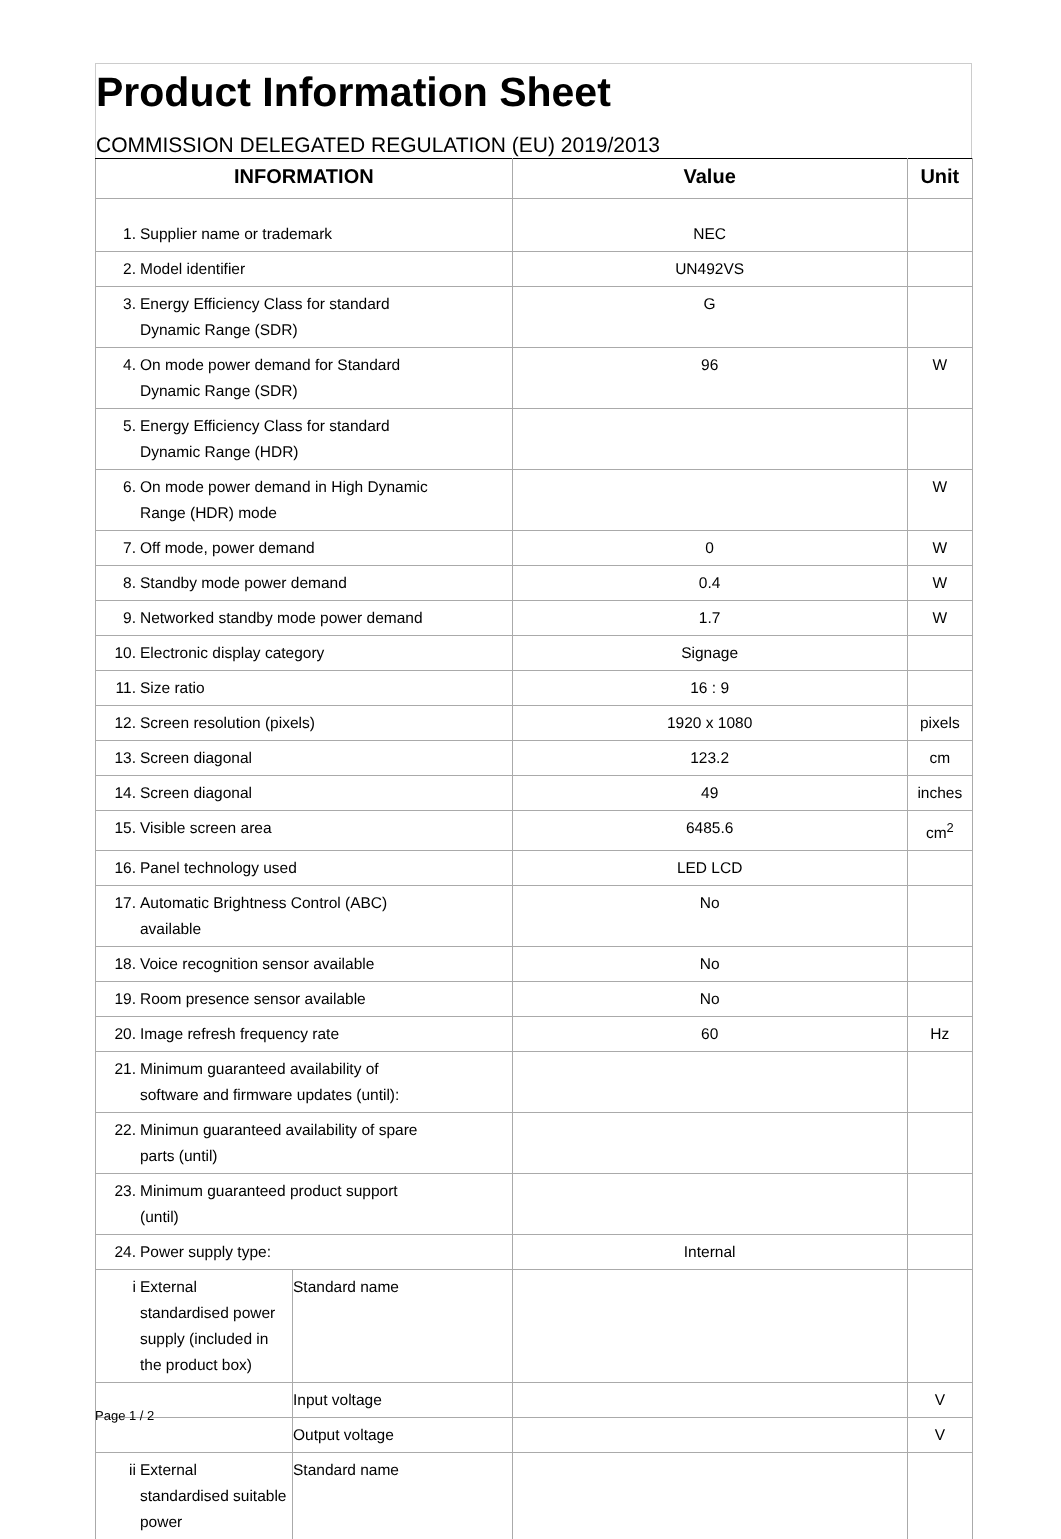Product Information Sheet
COMMISSION DELEGATED REGULATION (EU) 2019/2013
| INFORMATION | | Value | Unit |
| --- | --- | --- | --- |
| 1. Supplier name or trademark | | NEC | |
| 2. Model identifier | | UN492VS | |
| 3. Energy Efficiency Class for standard Dynamic Range (SDR) | | G | |
| 4. On mode power demand for Standard Dynamic Range (SDR) | | 96 | W |
| 5. Energy Efficiency Class for standard Dynamic Range (HDR) | | | |
| 6. On mode power demand in High Dynamic Range (HDR) mode | | | W |
| 7. Off mode, power demand | | 0 | W |
| 8. Standby mode power demand | | 0.4 | W |
| 9. Networked standby mode power demand | | 1.7 | W |
| 10. Electronic display category | | Signage | |
| 11. Size ratio | | 16 : 9 | |
| 12. Screen resolution (pixels) | | 1920 x 1080 | pixels |
| 13. Screen diagonal | | 123.2 | cm |
| 14. Screen diagonal | | 49 | inches |
| 15. Visible screen area | | 6485.6 | cm<sup>2</sup> |
| 16. Panel technology used | | LED LCD | |
| 17. Automatic Brightness Control (ABC) available | | No | |
| 18. Voice recognition sensor available | | No | |
| 19. Room presence sensor available | | No | |
| 20. Image refresh frequency rate | | 60 | Hz |
| 21. Minimum guaranteed availability of software and firmware updates (until): | | | |
| 22. Minimun guaranteed availability of spare parts (until) | | | |
| 23. Minimum guaranteed product support (until) | | | |
| 24. Power supply type: | | Internal | |
| i External standardised power supply (included in the product box) | Standard name | | |
| | Input voltage | | V |
| | Output voltage | | V |
| ii External standardised suitable power | Standard name | | |
Page 1 / 2